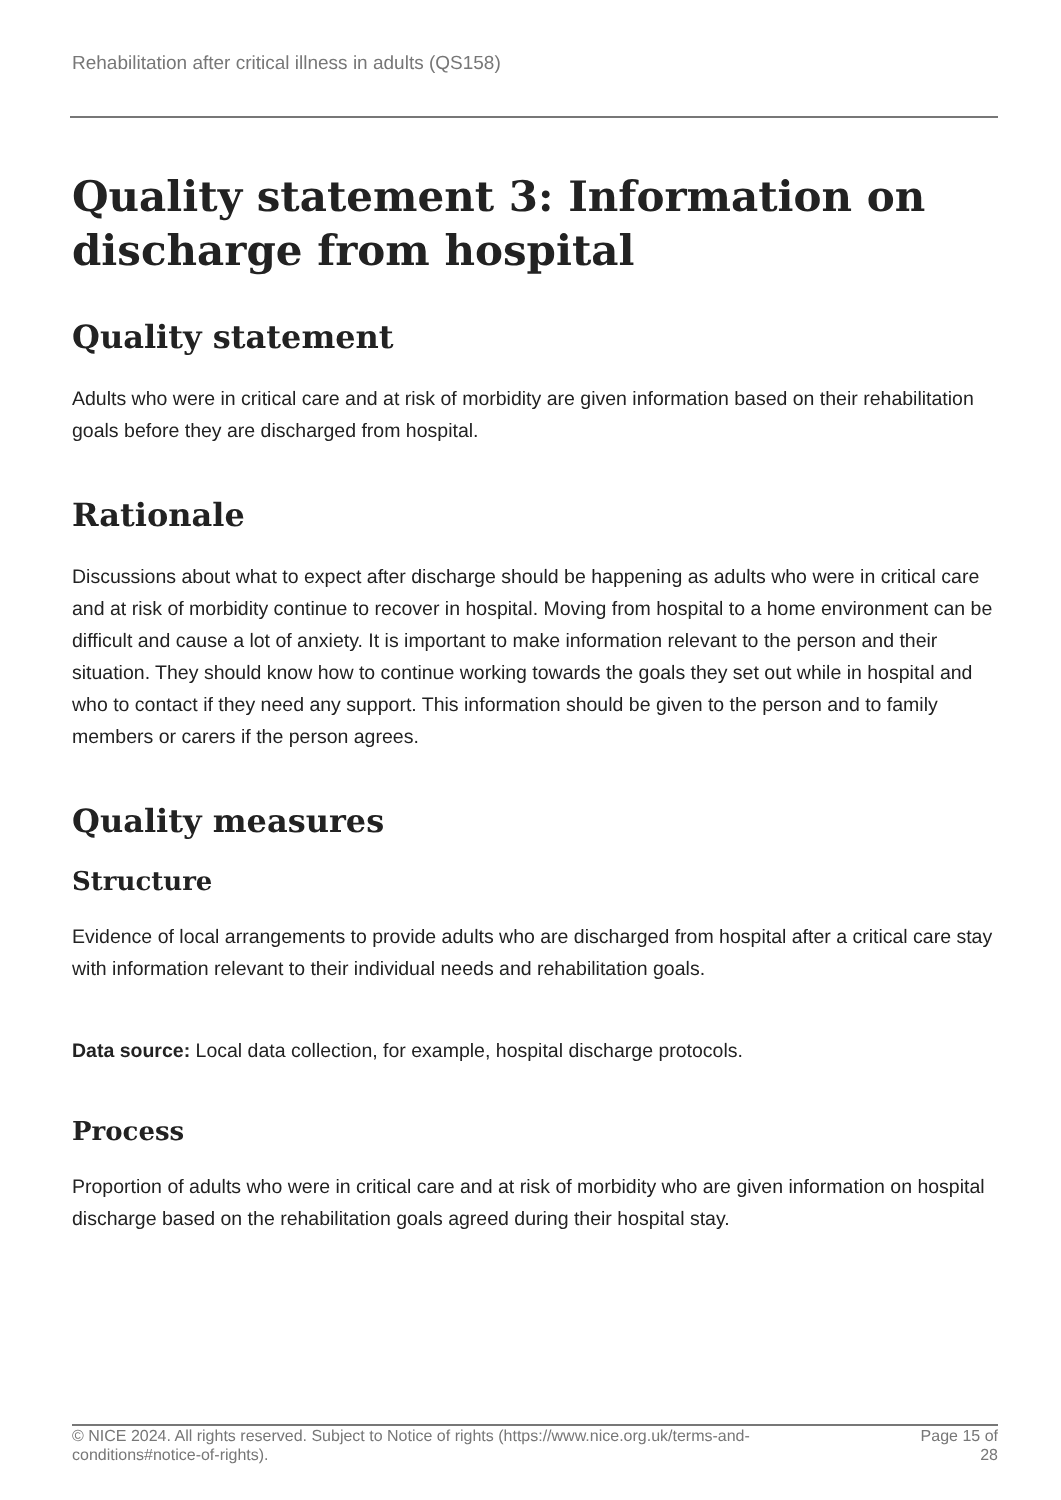Rehabilitation after critical illness in adults (QS158)
Quality statement 3: Information on discharge from hospital
Quality statement
Adults who were in critical care and at risk of morbidity are given information based on their rehabilitation goals before they are discharged from hospital.
Rationale
Discussions about what to expect after discharge should be happening as adults who were in critical care and at risk of morbidity continue to recover in hospital. Moving from hospital to a home environment can be difficult and cause a lot of anxiety. It is important to make information relevant to the person and their situation. They should know how to continue working towards the goals they set out while in hospital and who to contact if they need any support. This information should be given to the person and to family members or carers if the person agrees.
Quality measures
Structure
Evidence of local arrangements to provide adults who are discharged from hospital after a critical care stay with information relevant to their individual needs and rehabilitation goals.
Data source: Local data collection, for example, hospital discharge protocols.
Process
Proportion of adults who were in critical care and at risk of morbidity who are given information on hospital discharge based on the rehabilitation goals agreed during their hospital stay.
© NICE 2024. All rights reserved. Subject to Notice of rights (https://www.nice.org.uk/terms-and-
conditions#notice-of-rights). Page 15 of
28